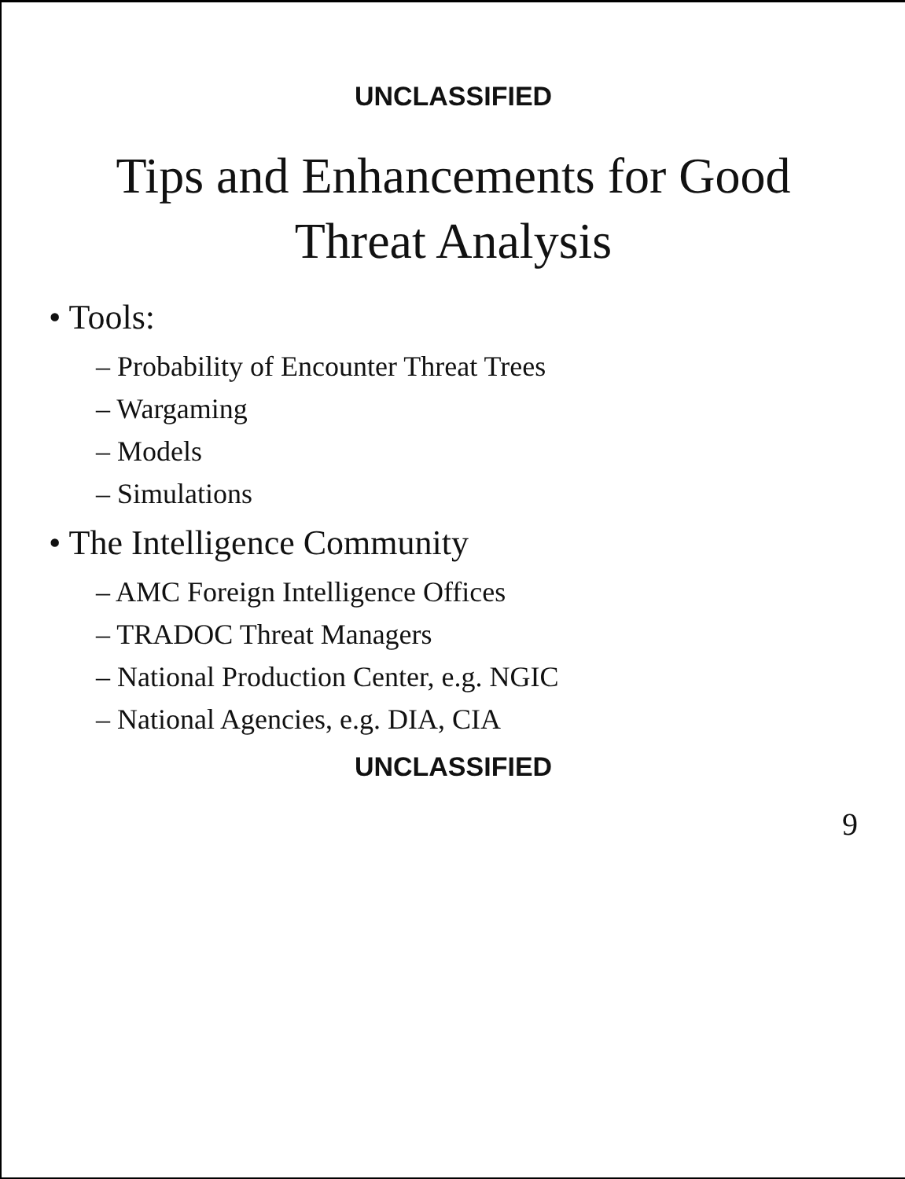UNCLASSIFIED
Tips and Enhancements for Good
Threat Analysis
• Tools:
– Probability of Encounter Threat Trees
– Wargaming
– Models
– Simulations
• The Intelligence Community
– AMC Foreign Intelligence Offices
– TRADOC Threat Managers
– National Production Center, e.g. NGIC
– National Agencies, e.g. DIA, CIA
UNCLASSIFIED
9